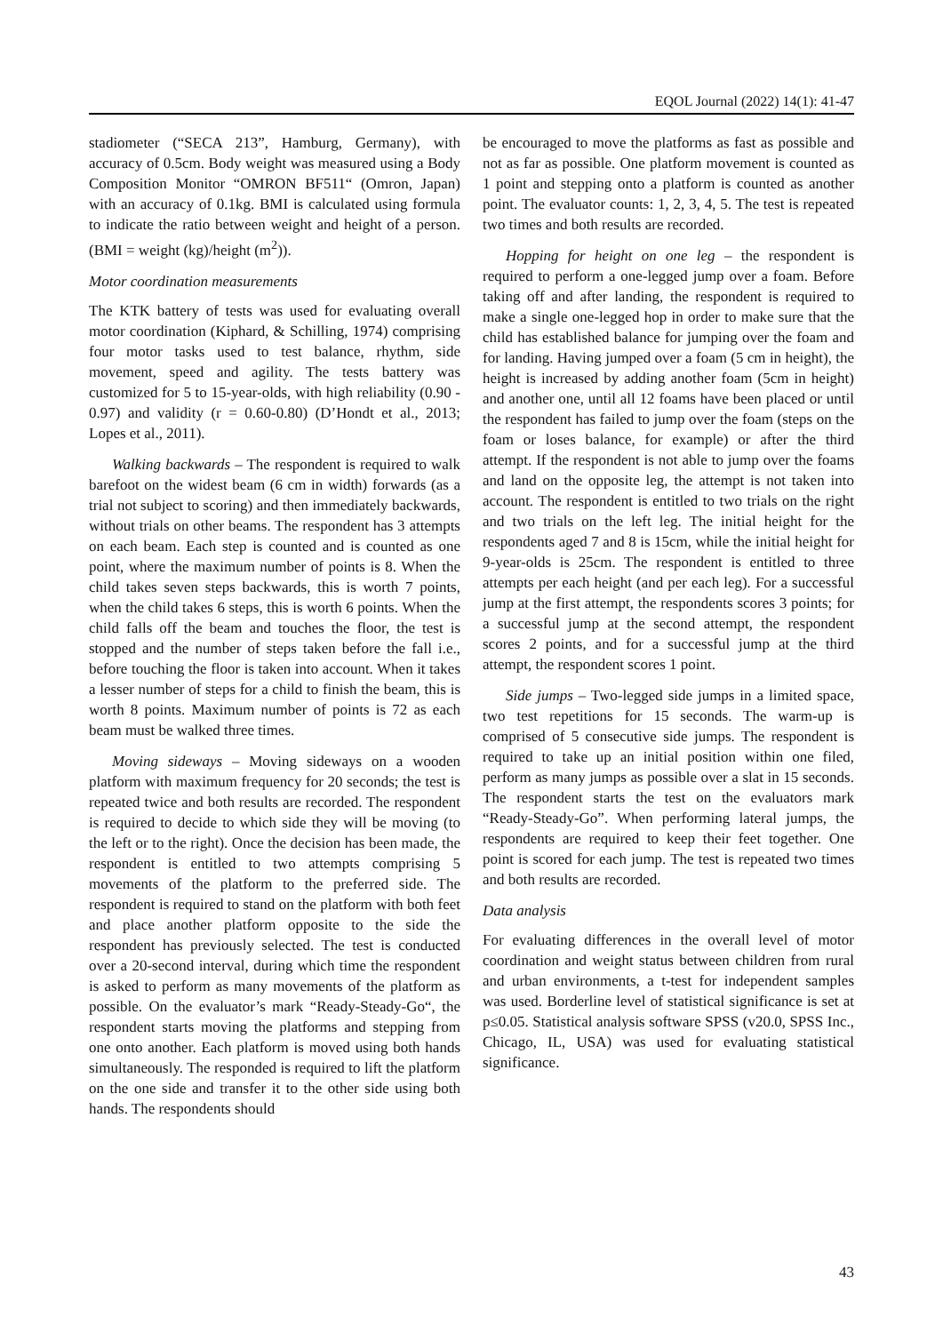EQOL Journal (2022) 14(1): 41-47
stadiometer (“SECA 213”, Hamburg, Germany), with accuracy of 0.5cm. Body weight was measured using a Body Composition Monitor “OMRON BF511“ (Omron, Japan) with an accuracy of 0.1kg. BMI is calculated using formula to indicate the ratio between weight and height of a person. (BMI = weight (kg)/height (m<sup>2</sup>)).
Motor coordination measurements
The KTK battery of tests was used for evaluating overall motor coordination (Kiphard, & Schilling, 1974) comprising four motor tasks used to test balance, rhythm, side movement, speed and agility. The tests battery was customized for 5 to 15-year-olds, with high reliability (0.90 - 0.97) and validity (r = 0.60-0.80) (D’Hondt et al., 2013; Lopes et al., 2011).
Walking backwards – The respondent is required to walk barefoot on the widest beam (6 cm in width) forwards (as a trial not subject to scoring) and then immediately backwards, without trials on other beams. The respondent has 3 attempts on each beam. Each step is counted and is counted as one point, where the maximum number of points is 8. When the child takes seven steps backwards, this is worth 7 points, when the child takes 6 steps, this is worth 6 points. When the child falls off the beam and touches the floor, the test is stopped and the number of steps taken before the fall i.e., before touching the floor is taken into account. When it takes a lesser number of steps for a child to finish the beam, this is worth 8 points. Maximum number of points is 72 as each beam must be walked three times.
Moving sideways – Moving sideways on a wooden platform with maximum frequency for 20 seconds; the test is repeated twice and both results are recorded. The respondent is required to decide to which side they will be moving (to the left or to the right). Once the decision has been made, the respondent is entitled to two attempts comprising 5 movements of the platform to the preferred side. The respondent is required to stand on the platform with both feet and place another platform opposite to the side the respondent has previously selected. The test is conducted over a 20-second interval, during which time the respondent is asked to perform as many movements of the platform as possible. On the evaluator’s mark “Ready-Steady-Go“, the respondent starts moving the platforms and stepping from one onto another. Each platform is moved using both hands simultaneously. The responded is required to lift the platform on the one side and transfer it to the other side using both hands. The respondents should
be encouraged to move the platforms as fast as possible and not as far as possible. One platform movement is counted as 1 point and stepping onto a platform is counted as another point. The evaluator counts: 1, 2, 3, 4, 5. The test is repeated two times and both results are recorded.
Hopping for height on one leg – the respondent is required to perform a one-legged jump over a foam. Before taking off and after landing, the respondent is required to make a single one-legged hop in order to make sure that the child has established balance for jumping over the foam and for landing. Having jumped over a foam (5 cm in height), the height is increased by adding another foam (5cm in height) and another one, until all 12 foams have been placed or until the respondent has failed to jump over the foam (steps on the foam or loses balance, for example) or after the third attempt. If the respondent is not able to jump over the foams and land on the opposite leg, the attempt is not taken into account. The respondent is entitled to two trials on the right and two trials on the left leg. The initial height for the respondents aged 7 and 8 is 15cm, while the initial height for 9-year-olds is 25cm. The respondent is entitled to three attempts per each height (and per each leg). For a successful jump at the first attempt, the respondents scores 3 points; for a successful jump at the second attempt, the respondent scores 2 points, and for a successful jump at the third attempt, the respondent scores 1 point.
Side jumps – Two-legged side jumps in a limited space, two test repetitions for 15 seconds. The warm-up is comprised of 5 consecutive side jumps. The respondent is required to take up an initial position within one filed, perform as many jumps as possible over a slat in 15 seconds. The respondent starts the test on the evaluators mark “Ready-Steady-Go”. When performing lateral jumps, the respondents are required to keep their feet together. One point is scored for each jump. The test is repeated two times and both results are recorded.
Data analysis
For evaluating differences in the overall level of motor coordination and weight status between children from rural and urban environments, a t-test for independent samples was used. Borderline level of statistical significance is set at p≤0.05. Statistical analysis software SPSS (v20.0, SPSS Inc., Chicago, IL, USA) was used for evaluating statistical significance.
43